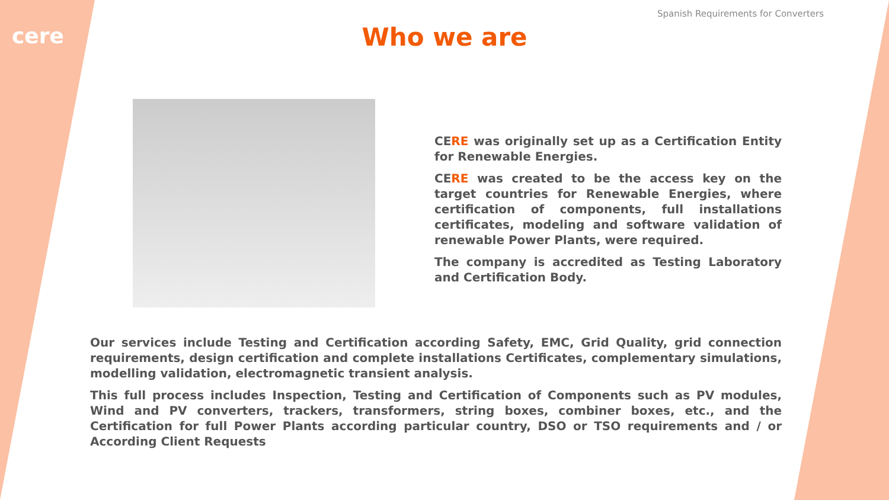cere
Spanish Requirements for Converters
Who we are
CERE was originally set up as a Certification Entity for Renewable Energies.
CERE was created to be the access key on the target countries for Renewable Energies, where certification of components, full installations certificates, modeling and software validation of renewable Power Plants, were required.
The company is accredited as Testing Laboratory and Certification Body.
Our services include Testing and Certification according Safety, EMC, Grid Quality, grid connection requirements, design certification and complete installations Certificates, complementary simulations, modelling validation, electromagnetic transient analysis.
This full process includes Inspection, Testing and Certification of Components such as PV modules, Wind and PV converters, trackers, transformers, string boxes, combiner boxes, etc., and the Certification for full Power Plants according particular country, DSO or TSO requirements and / or According Client Requests